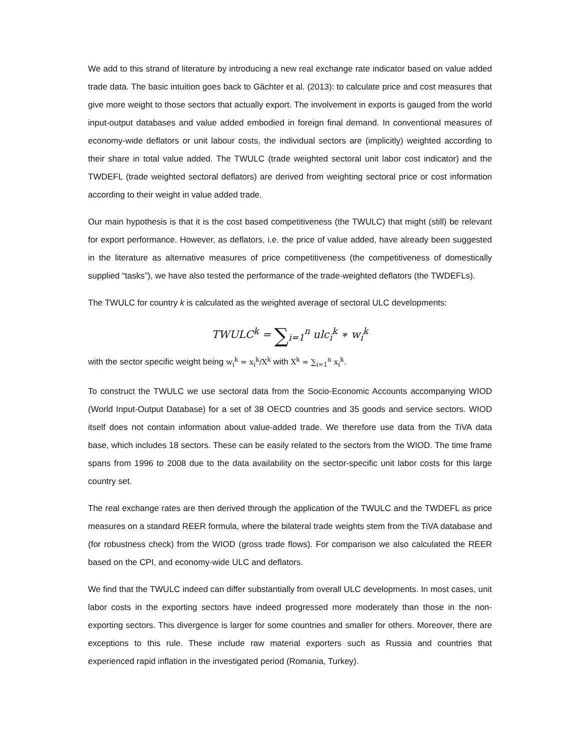We add to this strand of literature by introducing a new real exchange rate indicator based on value added trade data. The basic intuition goes back to Gächter et al. (2013): to calculate price and cost measures that give more weight to those sectors that actually export. The involvement in exports is gauged from the world input-output databases and value added embodied in foreign final demand. In conventional measures of economy-wide deflators or unit labour costs, the individual sectors are (implicitly) weighted according to their share in total value added. The TWULC (trade weighted sectoral unit labor cost indicator) and the TWDEFL (trade weighted sectoral deflators) are derived from weighting sectoral price or cost information according to their weight in value added trade.
Our main hypothesis is that it is the cost based competitiveness (the TWULC) that might (still) be relevant for export performance. However, as deflators, i.e. the price of value added, have already been suggested in the literature as alternative measures of price competitiveness (the competitiveness of domestically supplied “tasks”), we have also tested the performance of the trade-weighted deflators (the TWDEFLs).
The TWULC for country k is calculated as the weighted average of sectoral ULC developments:
TWULC<sup>k</sup> = ∑<sub>i=1</sub><sup>n</sup> ulc<sub>i</sub><sup>k</sup> ∗ w<sub>i</sub><sup>k</sup>
with the sector specific weight being w<sub>i</sub><sup>k</sup> = x<sub>i</sub><sup>k</sup>/X<sup>k</sup> with X<sup>k</sup> = ∑<sub>i=1</sub><sup>n</sup> x<sub>i</sub><sup>k</sup>.
To construct the TWULC we use sectoral data from the Socio-Economic Accounts accompanying WIOD (World Input-Output Database) for a set of 38 OECD countries and 35 goods and service sectors. WIOD itself does not contain information about value-added trade. We therefore use data from the TiVA data base, which includes 18 sectors. These can be easily related to the sectors from the WIOD. The time frame spans from 1996 to 2008 due to the data availability on the sector-specific unit labor costs for this large country set.
The real exchange rates are then derived through the application of the TWULC and the TWDEFL as price measures on a standard REER formula, where the bilateral trade weights stem from the TiVA database and (for robustness check) from the WIOD (gross trade flows). For comparison we also calculated the REER based on the CPI, and economy-wide ULC and deflators.
We find that the TWULC indeed can differ substantially from overall ULC developments. In most cases, unit labor costs in the exporting sectors have indeed progressed more moderately than those in the non-exporting sectors. This divergence is larger for some countries and smaller for others. Moreover, there are exceptions to this rule. These include raw material exporters such as Russia and countries that experienced rapid inflation in the investigated period (Romania, Turkey).